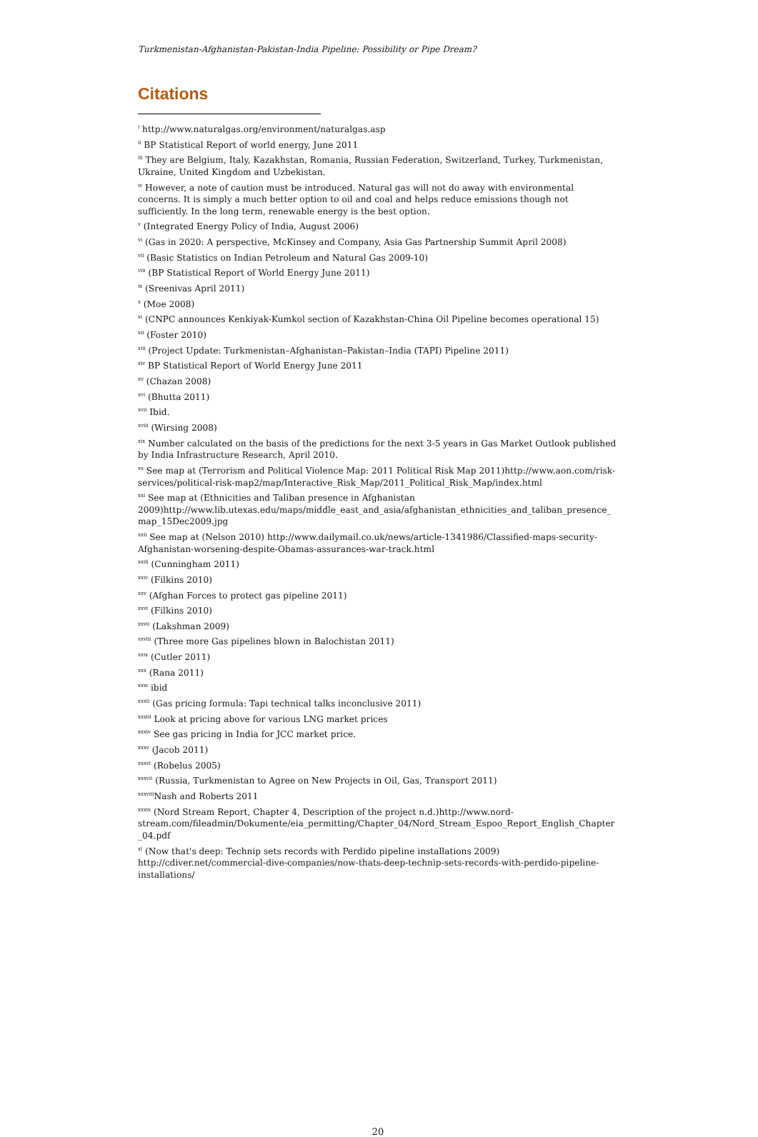Turkmenistan-Afghanistan-Pakistan-India Pipeline: Possibility or Pipe Dream?
Citations
<sup>i</sup> http://www.naturalgas.org/environment/naturalgas.asp
<sup>ii</sup> BP Statistical Report of world energy, June 2011
<sup>iii</sup> They are Belgium, Italy, Kazakhstan, Romania, Russian Federation, Switzerland, Turkey, Turkmenistan, Ukraine, United Kingdom and Uzbekistan.
<sup>iv</sup> However, a note of caution must be introduced. Natural gas will not do away with environmental concerns. It is simply a much better option to oil and coal and helps reduce emissions though not sufficiently. In the long term, renewable energy is the best option.
<sup>v</sup> (Integrated Energy Policy of India, August 2006)
<sup>vi</sup> (Gas in 2020: A perspective, McKinsey and Company, Asia Gas Partnership Summit April 2008)
<sup>vii</sup> (Basic Statistics on Indian Petroleum and Natural Gas 2009-10)
<sup>viii</sup> (BP Statistical Report of World Energy June 2011)
<sup>ix</sup> (Sreenivas April 2011)
<sup>x</sup> (Moe 2008)
<sup>xi</sup> (CNPC announces Kenkiyak-Kumkol section of Kazakhstan-China Oil Pipeline becomes operational 15)
<sup>xii</sup> (Foster 2010)
<sup>xiii</sup> (Project Update: Turkmenistan–Afghanistan–Pakistan–India (TAPI) Pipeline 2011)
<sup>xiv</sup> BP Statistical Report of World Energy June 2011
<sup>xv</sup> (Chazan 2008)
<sup>xvi</sup> (Bhutta 2011)
<sup>xvii</sup> Ibid.
<sup>xviii</sup> (Wirsing 2008)
<sup>xix</sup> Number calculated on the basis of the predictions for the next 3-5 years in Gas Market Outlook published by India Infrastructure Research, April 2010.
<sup>xx</sup> See map at (Terrorism and Political Violence Map: 2011 Political Risk Map 2011)http://www.aon.com/risk-services/political-risk-map2/map/Interactive_Risk_Map/2011_Political_Risk_Map/index.html
<sup>xxi</sup> See map at (Ethnicities and Taliban presence in Afghanistan 2009)http://www.lib.utexas.edu/maps/middle_east_and_asia/afghanistan_ethnicities_and_taliban_presence_ map_15Dec2009.jpg
<sup>xxii</sup> See map at (Nelson 2010) http://www.dailymail.co.uk/news/article-1341986/Classified-maps-security-Afghanistan-worsening-despite-Obamas-assurances-war-track.html
<sup>xxiii</sup> (Cunningham 2011)
<sup>xxiv</sup> (Filkins 2010)
<sup>xxv</sup> (Afghan Forces to protect gas pipeline 2011)
<sup>xxvi</sup> (Filkins 2010)
<sup>xxvii</sup> (Lakshman 2009)
<sup>xxviii</sup> (Three more Gas pipelines blown in Balochistan 2011)
<sup>xxix</sup> (Cutler 2011)
<sup>xxx</sup> (Rana 2011)
<sup>xxxi</sup> ibid
<sup>xxxii</sup> (Gas pricing formula: Tapi technical talks inconclusive 2011)
<sup>xxxiii</sup> Look at pricing above for various LNG market prices
<sup>xxxiv</sup> See gas pricing in India for JCC market price.
<sup>xxxv</sup> (Jacob 2011)
<sup>xxxvi</sup> (Robelus 2005)
<sup>xxxvii</sup> (Russia, Turkmenistan to Agree on New Projects in Oil, Gas, Transport 2011)
<sup>xxxviii</sup>Nash and Roberts 2011
<sup>xxxix</sup> (Nord Stream Report, Chapter 4, Description of the project n.d.)http://www.nord-stream.com/fileadmin/Dokumente/eia_permitting/Chapter_04/Nord_Stream_Espoo_Report_English_Chapter_04.pdf
<sup>xl</sup> (Now that's deep: Technip sets records with Perdido pipeline installations 2009) http://cdiver.net/commercial-dive-companies/now-thats-deep-technip-sets-records-with-perdido-pipeline-installations/
20